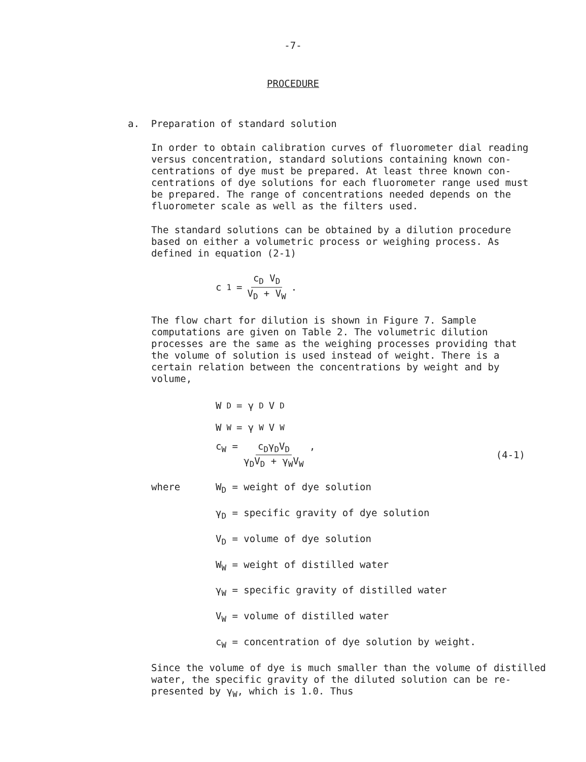-7-
PROCEDURE
a. Preparation of standard solution
In order to obtain calibration curves of fluorometer dial reading versus concentration, standard solutions containing known con-centrations of dye must be prepared. At least three known con-centrations of dye solutions for each fluorometer range used must be prepared. The range of concentrations needed depends on the fluorometer scale as well as the filters used.
The standard solutions can be obtained by a dilution procedure based on either a volumetric process or weighing process. As defined in equation (2-1)
c<sub>1</sub> = c<sub>D</sub> V<sub>D</sub> V<sub>D</sub> + V<sub>W</sub> .
The flow chart for dilution is shown in Figure 7. Sample computations are given on Table 2. The volumetric dilution processes are the same as the weighing processes providing that the volume of solution is used instead of weight. There is a certain relation between the concentrations by weight and by volume,
W<sub>D</sub> = γ<sub>D</sub>V<sub>D</sub>
W<sub>W</sub> = γ<sub>W</sub>V<sub>W</sub>
c<sub>W</sub> = c<sub>D</sub>γ<sub>D</sub>V<sub>D</sub> γ<sub>D</sub>V<sub>D</sub> + γ<sub>W</sub>V<sub>W</sub> , (4-1)
where W<sub>D</sub> = weight of dye solution
γ<sub>D</sub> = specific gravity of dye solution
V<sub>D</sub> = volume of dye solution
W<sub>W</sub> = weight of distilled water
γ<sub>W</sub> = specific gravity of distilled water
V<sub>W</sub> = volume of distilled water
c<sub>W</sub> = concentration of dye solution by weight.
Since the volume of dye is much smaller than the volume of distilled water, the specific gravity of the diluted solution can be re-presented by γ<sub>W</sub>, which is 1.0. Thus